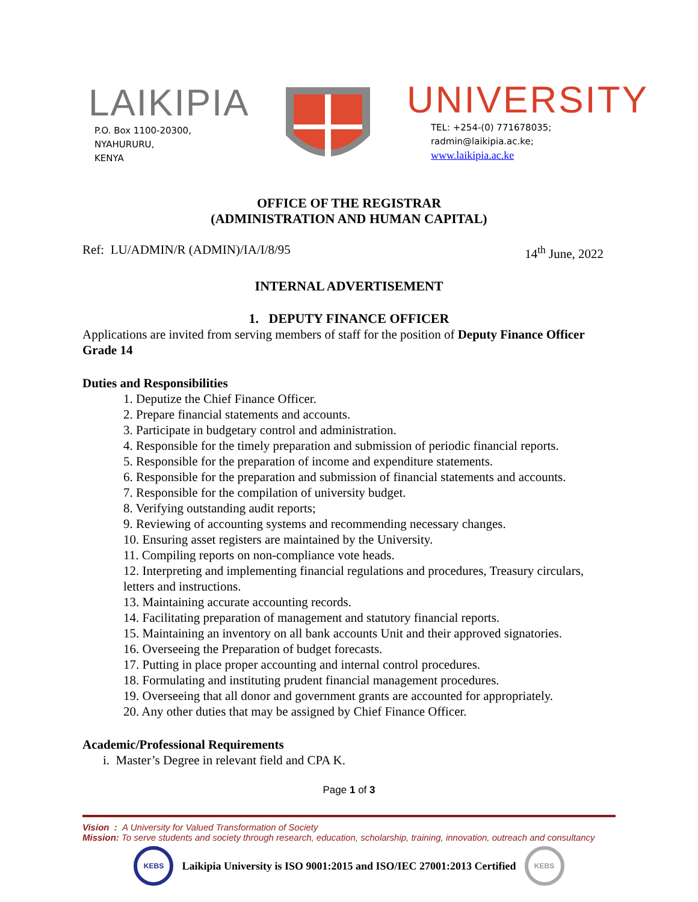LAIKIPIA
P.O. Box 1100-20300,
NYAHURURU,
KENYA
UNIVERSITY
TEL: +254-(0) 771678035;
radmin@laikipia.ac.ke;
www.laikipia.ac.ke
OFFICE OF THE REGISTRAR
(ADMINISTRATION AND HUMAN CAPITAL)
Ref: LU/ADMIN/R (ADMIN)/IA/I/8/95
14<sup>th</sup> June, 2022
INTERNAL ADVERTISEMENT
1. DEPUTY FINANCE OFFICER
Applications are invited from serving members of staff for the position of Deputy Finance Officer Grade 14
Duties and Responsibilities
1. Deputize the Chief Finance Officer.
2. Prepare financial statements and accounts.
3. Participate in budgetary control and administration.
4. Responsible for the timely preparation and submission of periodic financial reports.
5. Responsible for the preparation of income and expenditure statements.
6. Responsible for the preparation and submission of financial statements and accounts.
7. Responsible for the compilation of university budget.
8. Verifying outstanding audit reports;
9. Reviewing of accounting systems and recommending necessary changes.
10. Ensuring asset registers are maintained by the University.
11. Compiling reports on non-compliance vote heads.
12. Interpreting and implementing financial regulations and procedures, Treasury circulars, letters and instructions.
13. Maintaining accurate accounting records.
14. Facilitating preparation of management and statutory financial reports.
15. Maintaining an inventory on all bank accounts Unit and their approved signatories.
16. Overseeing the Preparation of budget forecasts.
17. Putting in place proper accounting and internal control procedures.
18. Formulating and instituting prudent financial management procedures.
19. Overseeing that all donor and government grants are accounted for appropriately.
20. Any other duties that may be assigned by Chief Finance Officer.
Academic/Professional Requirements
i. Master’s Degree in relevant field and CPA K.
Page 1 of 3
Vision : A University for Valued Transformation of Society
Mission: To serve students and society through research, education, scholarship, training, innovation, outreach and consultancy
KEBS
Laikipia University is ISO 9001:2015 and ISO/IEC 27001:2013 Certified
KEBS